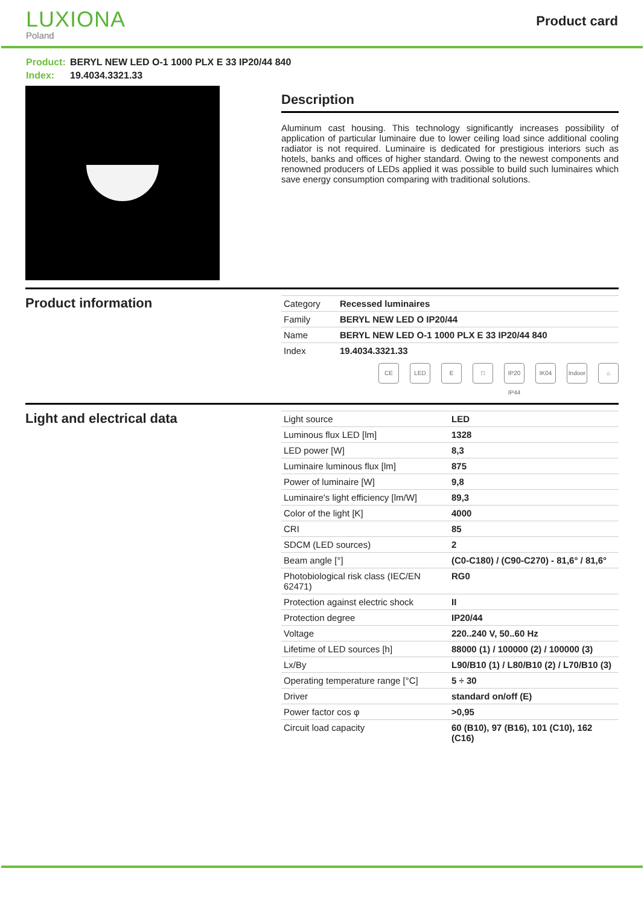LUXIONA
Poland
Product card
Product: BERYL NEW LED O-1 1000 PLX E 33 IP20/44 840
Index: 19.4034.3321.33
Description
Aluminum cast housing. This technology significantly increases possibility of application of particular luminaire due to lower ceiling load since additional cooling radiator is not required. Luminaire is dedicated for prestigious interiors such as hotels, banks and offices of higher standard. Owing to the newest components and renowned producers of LEDs applied it was possible to build such luminaires which save energy consumption comparing with traditional solutions.
Product information
| Category | Recessed luminaires |
| Family | BERYL NEW LED O IP20/44 |
| Name | BERYL NEW LED O-1 1000 PLX E 33 IP20/44 840 |
| Index | 19.4034.3321.33 |
CE LED E □ IP20 IP44
IK04 Indoor
⌂
Light and electrical data
| Light source | LED |
| Luminous flux LED [lm] | 1328 |
| LED power [W] | 8,3 |
| Luminaire luminous flux [lm] | 875 |
| Power of luminaire [W] | 9,8 |
| Luminaire's light efficiency [lm/W] | 89,3 |
| Color of the light [K] | 4000 |
| CRI | 85 |
| SDCM (LED sources) | 2 |
| Beam angle [°] | (C0-C180) / (C90-C270) - 81,6° / 81,6° |
| Photobiological risk class (IEC/EN 62471) | RG0 |
| Protection against electric shock | II |
| Protection degree | IP20/44 |
| Voltage | 220..240 V, 50..60 Hz |
| Lifetime of LED sources [h] | 88000 (1) / 100000 (2) / 100000 (3) |
| Lx/By | L90/B10 (1) / L80/B10 (2) / L70/B10 (3) |
| Operating temperature range [°C] | 5 ÷ 30 |
| Driver | standard on/off (E) |
| Power factor cos φ | >0,95 |
| Circuit load capacity | 60 (B10), 97 (B16), 101 (C10), 162 (C16) |